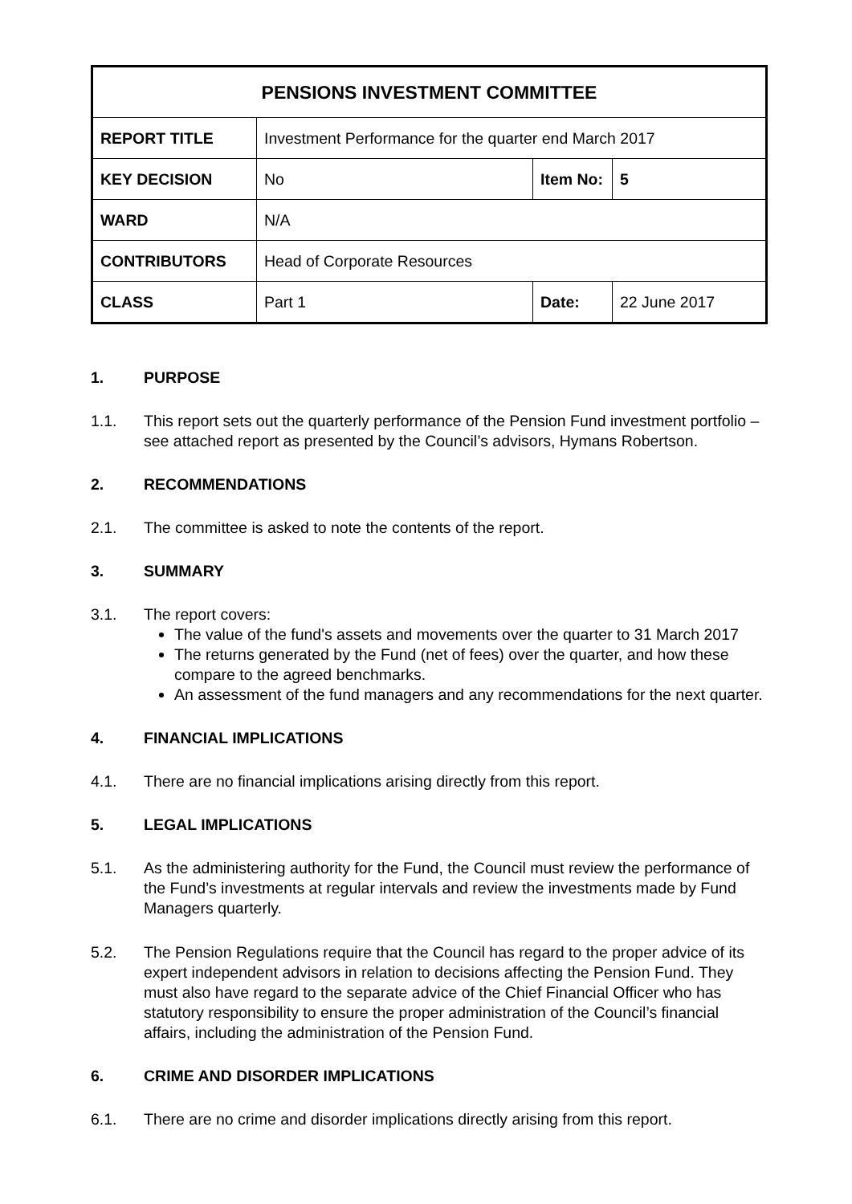| PENSIONS INVESTMENT COMMITTEE | | | |
| REPORT TITLE | Investment Performance for the quarter end March 2017 | | |
| KEY DECISION | No | Item No: | 5 |
| WARD | N/A | | |
| CONTRIBUTORS | Head of Corporate Resources | | |
| CLASS | Part 1 | Date: | 22 June 2017 |
1. PURPOSE
1.1. This report sets out the quarterly performance of the Pension Fund investment portfolio – see attached report as presented by the Council’s advisors, Hymans Robertson.
2. RECOMMENDATIONS
2.1. The committee is asked to note the contents of the report.
3. SUMMARY
3.1. The report covers:
The value of the fund's assets and movements over the quarter to 31 March 2017
The returns generated by the Fund (net of fees) over the quarter, and how these compare to the agreed benchmarks.
An assessment of the fund managers and any recommendations for the next quarter.
4. FINANCIAL IMPLICATIONS
4.1. There are no financial implications arising directly from this report.
5. LEGAL IMPLICATIONS
5.1. As the administering authority for the Fund, the Council must review the performance of the Fund’s investments at regular intervals and review the investments made by Fund Managers quarterly.
5.2. The Pension Regulations require that the Council has regard to the proper advice of its expert independent advisors in relation to decisions affecting the Pension Fund. They must also have regard to the separate advice of the Chief Financial Officer who has statutory responsibility to ensure the proper administration of the Council’s financial affairs, including the administration of the Pension Fund.
6. CRIME AND DISORDER IMPLICATIONS
6.1. There are no crime and disorder implications directly arising from this report.